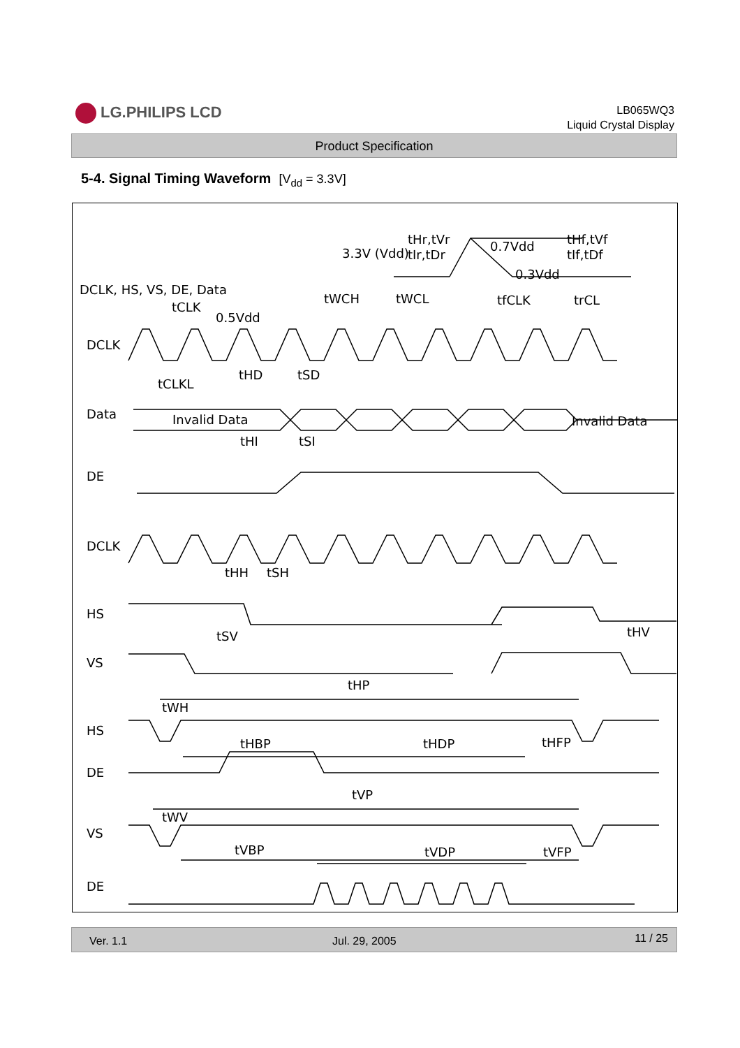LG.PHILIPS LCD
LB065WQ3
Liquid Crystal Display
Product Specification
5-4. Signal Timing Waveform [V<sub>dd</sub> = 3.3V]
3.3V (Vdd)
tHr,tVr
tIr,tDr
0.7Vdd
0.3Vdd
tHf,tVf
tIf,tDf
DCLK, HS, VS, DE, Data
tCLK
0.5Vdd
tWCH
tWCL
tfCLK
trCL
DCLK
tCLKL
tHD
tSD
Data
Invalid Data
Invalid Data
tHI
tSI
DE
DCLK
tHH
tSH
HS
tSV
tHV
VS
tHP
tWH
HS
tHBP
tHDP
tHFP
DE
tVP
tWV
VS
tVBP
tVDP
tVFP
DE
Ver. 1.1 Jul. 29, 2005 11 / 25